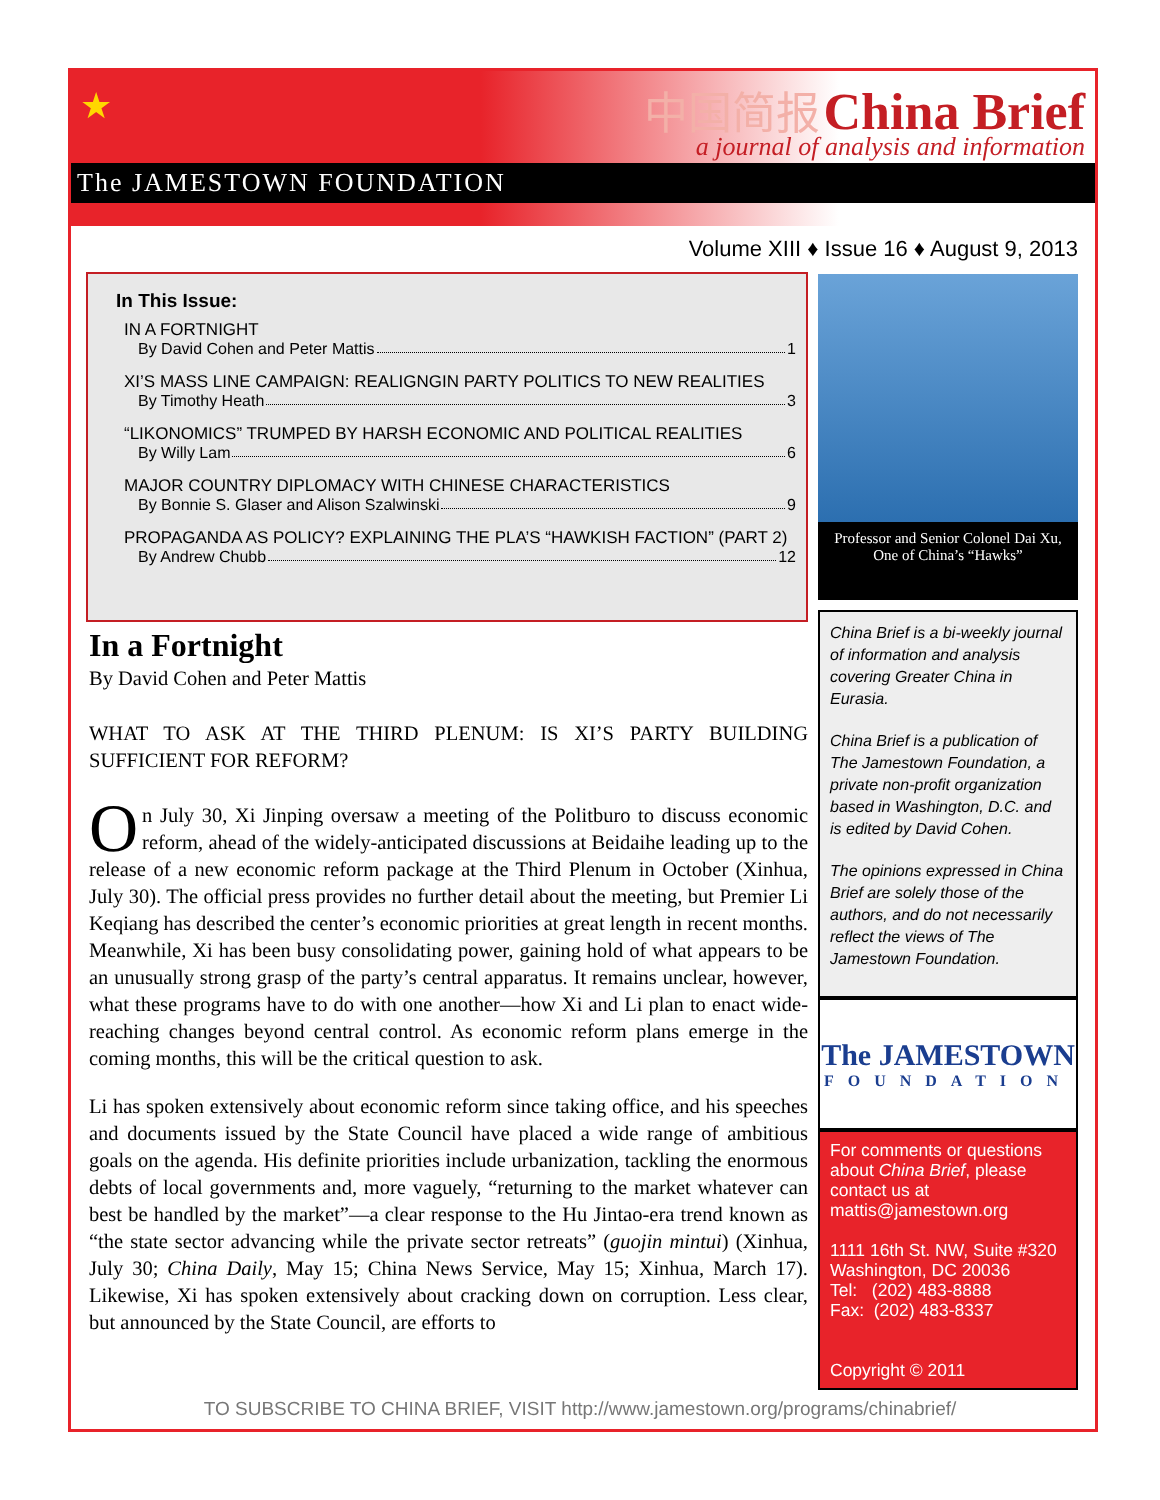★ 中国简报 China Brief
a journal of analysis and information
The JAMESTOWN FOUNDATION
Volume XIII ♦ Issue 16 ♦ August 9, 2013
In This Issue:
IN A FORTNIGHT
By David Cohen and Peter Mattis 1
XI’S MASS LINE CAMPAIGN: REALIGNGIN PARTY POLITICS TO NEW REALITIES
By Timothy Heath 3
“LIKONOMICS” TRUMPED BY HARSH ECONOMIC AND POLITICAL REALITIES
By Willy Lam 6
MAJOR COUNTRY DIPLOMACY WITH CHINESE CHARACTERISTICS
By Bonnie S. Glaser and Alison Szalwinski 9
PROPAGANDA AS POLICY? EXPLAINING THE PLA’S “HAWKISH FACTION” (PART 2)
By Andrew Chubb 12
In a Fortnight
By David Cohen and Peter Mattis
WHAT TO ASK AT THE THIRD PLENUM: IS XI’S PARTY BUILDING SUFFICIENT FOR REFORM?
On July 30, Xi Jinping oversaw a meeting of the Politburo to discuss economic reform, ahead of the widely-anticipated discussions at Beidaihe leading up to the release of a new economic reform package at the Third Plenum in October (Xinhua, July 30). The official press provides no further detail about the meeting, but Premier Li Keqiang has described the center’s economic priorities at great length in recent months. Meanwhile, Xi has been busy consolidating power, gaining hold of what appears to be an unusually strong grasp of the party’s central apparatus. It remains unclear, however, what these programs have to do with one another—how Xi and Li plan to enact wide-reaching changes beyond central control. As economic reform plans emerge in the coming months, this will be the critical question to ask.
Li has spoken extensively about economic reform since taking office, and his speeches and documents issued by the State Council have placed a wide range of ambitious goals on the agenda. His definite priorities include urbanization, tackling the enormous debts of local governments and, more vaguely, “returning to the market whatever can best be handled by the market”—a clear response to the Hu Jintao-era trend known as “the state sector advancing while the private sector retreats” (guojin mintui) (Xinhua, July 30; China Daily, May 15; China News Service, May 15; Xinhua, March 17). Likewise, Xi has spoken extensively about cracking down on corruption. Less clear, but announced by the State Council, are efforts to
Professor and Senior Colonel Dai Xu, One of China’s “Hawks”
China Brief is a bi-weekly journal of information and analysis covering Greater China in Eurasia.
China Brief is a publication of The Jamestown Foundation, a private non-profit organization based in Washington, D.C. and is edited by David Cohen.
The opinions expressed in China Brief are solely those of the authors, and do not necessarily reflect the views of The Jamestown Foundation.
The JAMESTOWN
FOUNDATION
For comments or questions about China Brief, please contact us at mattis@jamestown.org
1111 16th St. NW, Suite #320
Washington, DC 20036
Tel: (202) 483-8888
Fax: (202) 483-8337
Copyright © 2011
TO SUBSCRIBE TO CHINA BRIEF, VISIT http://www.jamestown.org/programs/chinabrief/